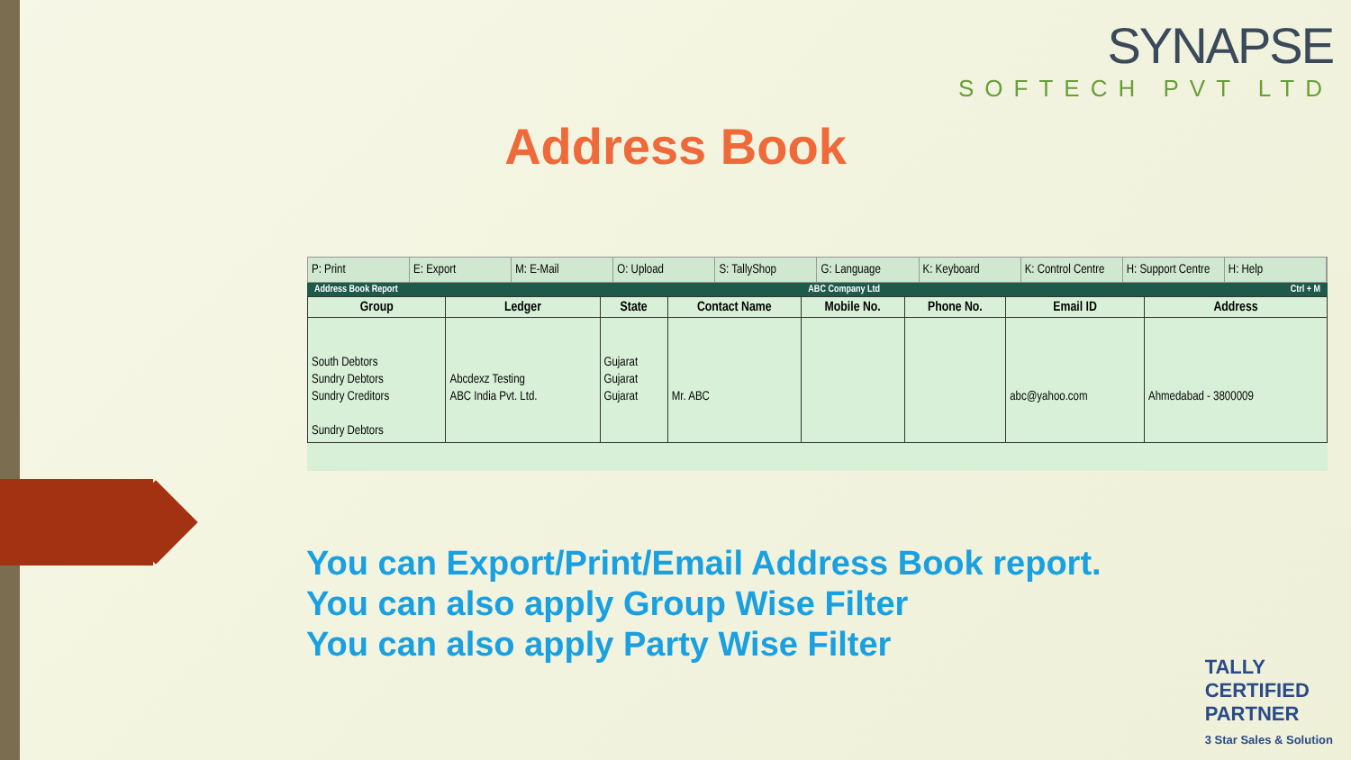SYNAPSE
SOFTECH PVT LTD
Address Book
P: Print E: Export M: E-Mail O: Upload S: TallyShop G: Language K: Keyboard K: Control Centre H: Support Centre H: Help
Address Book Report ABC Company Ltd Ctrl + M
| Group | Ledger | State | Contact Name | Mobile No. | Phone No. | Email ID | Address |
| --- | --- | --- | --- | --- | --- | --- | --- |
| South Debtors Sundry Debtors Sundry Creditors Sundry Debtors | Abcdexz Testing ABC India Pvt. Ltd. | Gujarat Gujarat Gujarat | Mr. ABC | | | abc@yahoo.com | Ahmedabad - 3800009 |
You can Export/Print/Email Address Book report.
You can also apply Group Wise Filter
You can also apply Party Wise Filter
TALLY
CERTIFIED
PARTNER
3 Star Sales & Solution